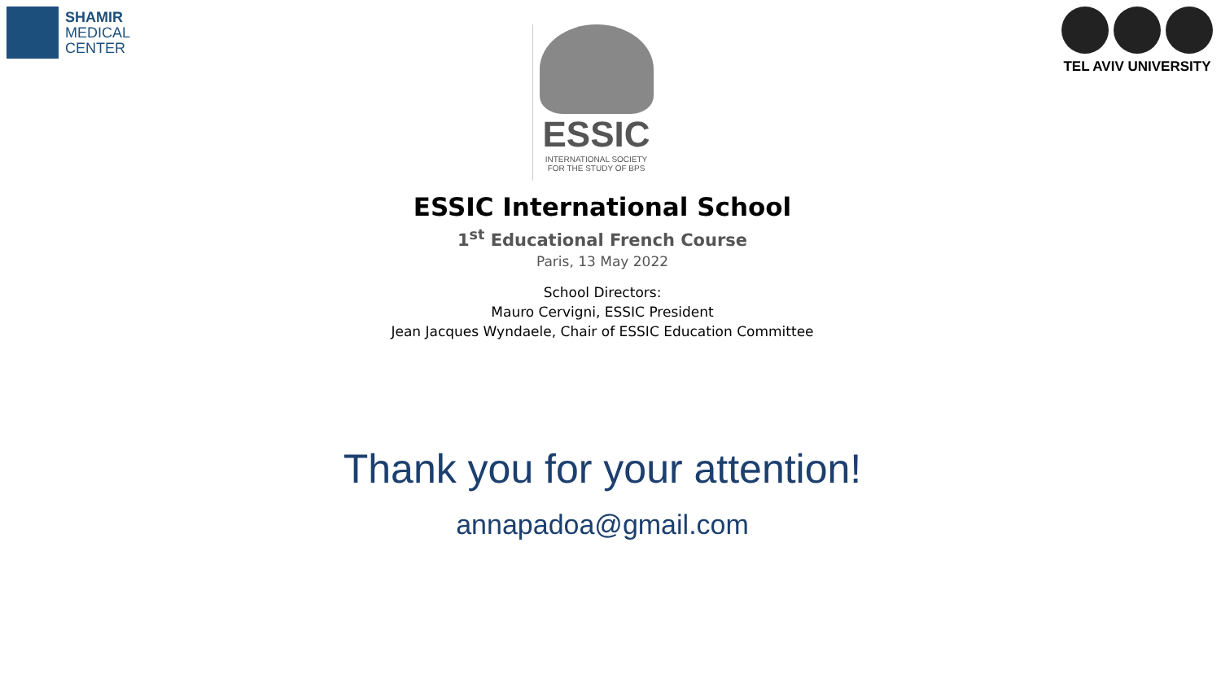SHAMIR
MEDICAL
CENTER
ESSIC
INTERNATIONAL SOCIETY
FOR THE STUDY OF BPS
TEL AVIV UNIVERSITY
ESSIC International School
1<sup>st</sup> Educational French Course
Paris, 13 May 2022
School Directors:
Mauro Cervigni, ESSIC President
Jean Jacques Wyndaele, Chair of ESSIC Education Committee
Thank you for your attention!
annapadoa@gmail.com